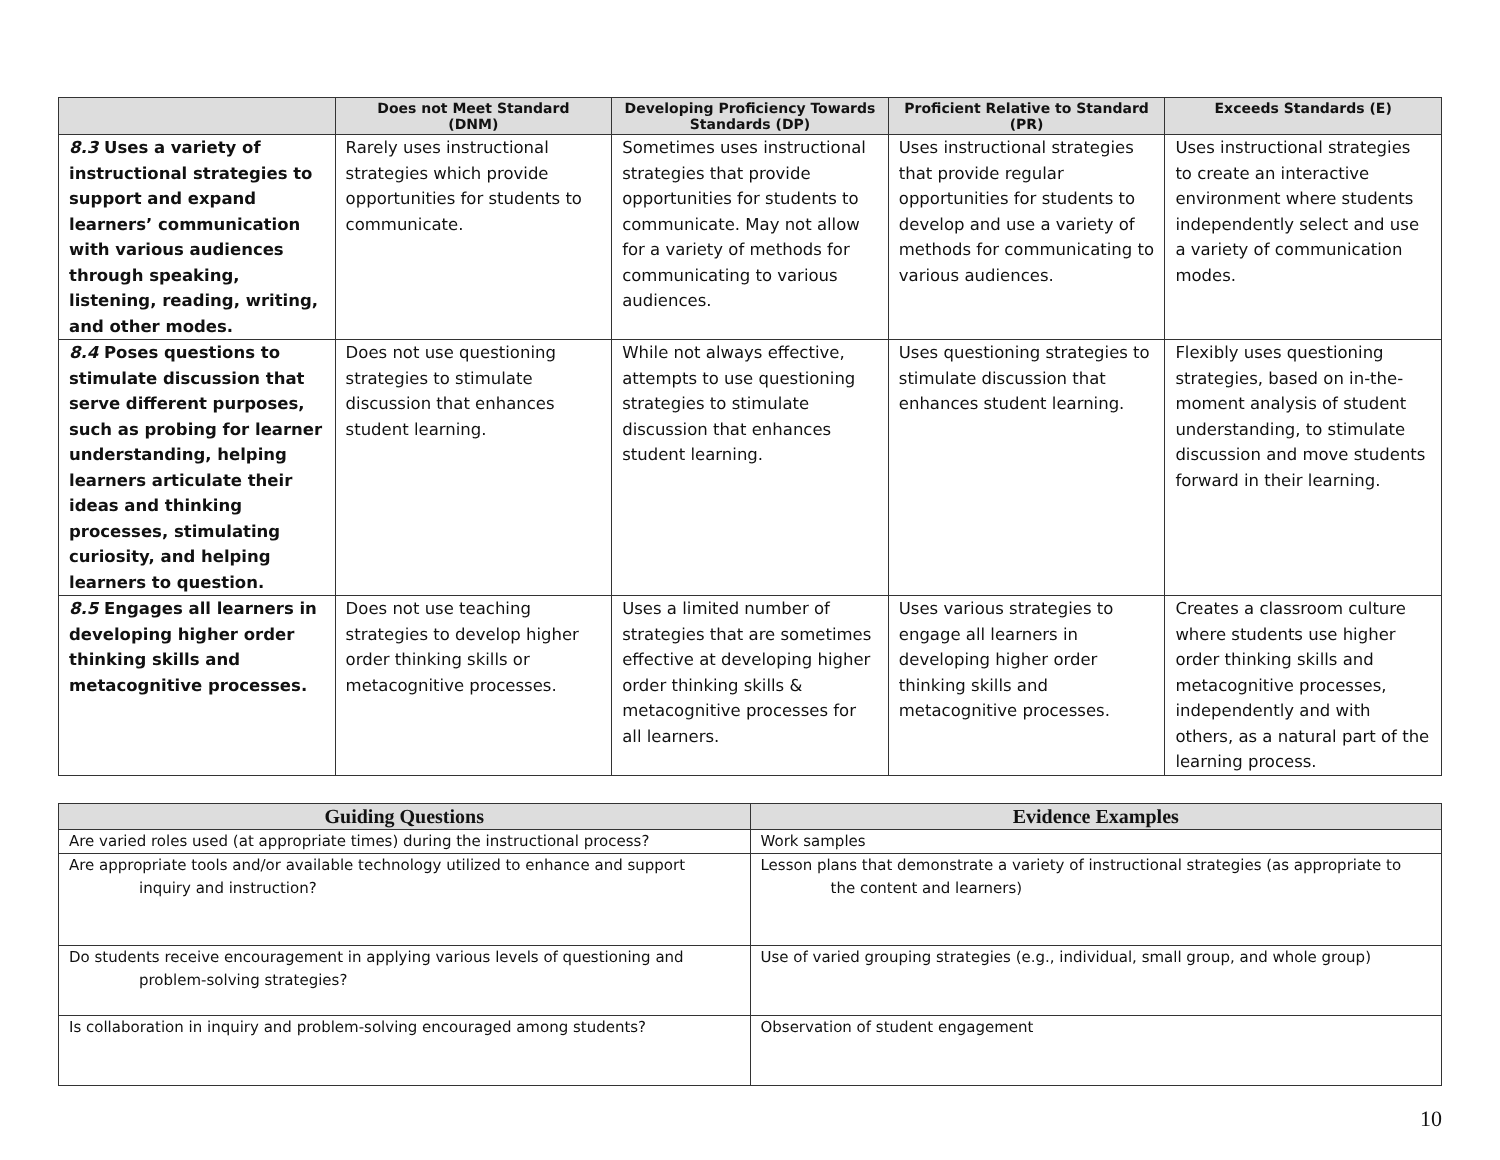| | Does not Meet Standard (DNM) | Developing Proficiency Towards Standards (DP) | Proficient Relative to Standard (PR) | Exceeds Standards (E) |
| --- | --- | --- | --- | --- |
| 8.3 Uses a variety of instructional strategies to support and expand learners’ communication with various audiences through speaking, listening, reading, writing, and other modes. | Rarely uses instructional strategies which provide opportunities for students to communicate. | Sometimes uses instructional strategies that provide opportunities for students to communicate. May not allow for a variety of methods for communicating to various audiences. | Uses instructional strategies that provide regular opportunities for students to develop and use a variety of methods for communicating to various audiences. | Uses instructional strategies to create an interactive environment where students independently select and use a variety of communication modes. |
| 8.4 Poses questions to stimulate discussion that serve different purposes, such as probing for learner understanding, helping learners articulate their ideas and thinking processes, stimulating curiosity, and helping learners to question. | Does not use questioning strategies to stimulate discussion that enhances student learning. | While not always effective, attempts to use questioning strategies to stimulate discussion that enhances student learning. | Uses questioning strategies to stimulate discussion that enhances student learning. | Flexibly uses questioning strategies, based on in-the-moment analysis of student understanding, to stimulate discussion and move students forward in their learning. |
| 8.5 Engages all learners in developing higher order thinking skills and metacognitive processes. | Does not use teaching strategies to develop higher order thinking skills or metacognitive processes. | Uses a limited number of strategies that are sometimes effective at developing higher order thinking skills & metacognitive processes for all learners. | Uses various strategies to engage all learners in developing higher order thinking skills and metacognitive processes. | Creates a classroom culture where students use higher order thinking skills and metacognitive processes, independently and with others, as a natural part of the learning process. |
| Guiding Questions | Evidence Examples |
| --- | --- |
| Are varied roles used (at appropriate times) during the instructional process? | Work samples |
| Are appropriate tools and/or available technology utilized to enhance and support inquiry and instruction? | Lesson plans that demonstrate a variety of instructional strategies (as appropriate to the content and learners) |
| Do students receive encouragement in applying various levels of questioning and problem-solving strategies? | Use of varied grouping strategies (e.g., individual, small group, and whole group) |
| Is collaboration in inquiry and problem-solving encouraged among students? | Observation of student engagement |
10